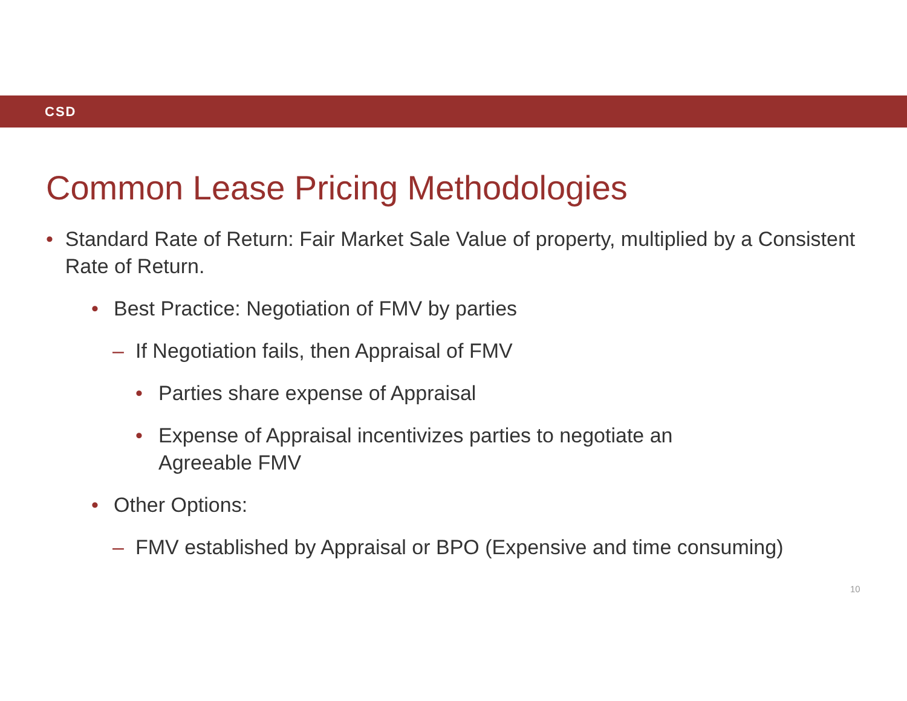CSD
Common Lease Pricing Methodologies
• Standard Rate of Return: Fair Market Sale Value of property, multiplied by a Consistent Rate of Return.
• Best Practice: Negotiation of FMV by parties
– If Negotiation fails, then Appraisal of FMV
• Parties share expense of Appraisal
• Expense of Appraisal incentivizes parties to negotiate an
Agreeable FMV
• Other Options:
– FMV established by Appraisal or BPO (Expensive and time consuming)
10